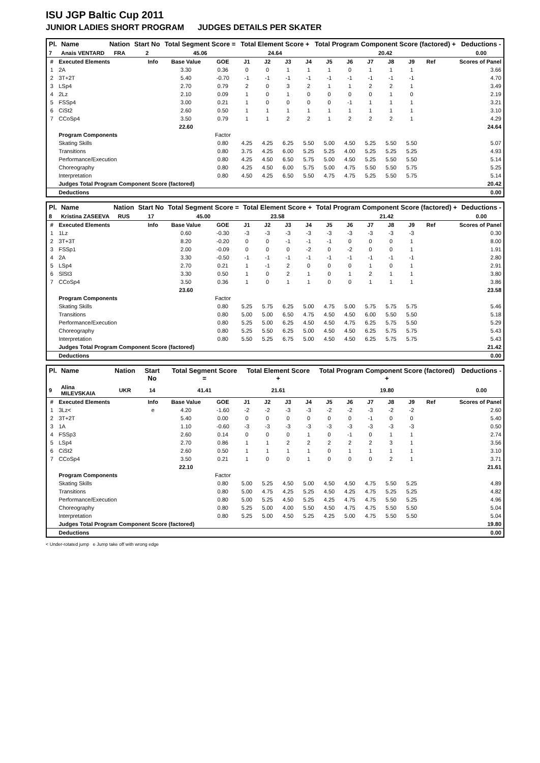ISU JGP Baltic Cup 2011
JUNIOR LADIES SHORT PROGRAM JUDGES DETAILS PER SKATER
| Pl. | Name | Nation | Start No | Total Segment Score = | Total Element Score + | Total Program Component Score (factored) + | Deductions - |
| --- | --- | --- | --- | --- | --- | --- | --- |
| 7 | Anais VENTARD | FRA | 2 | 45.06 | 24.64 | 20.42 | 0.00 |
| # | Executed Elements | Info | Base Value | GOE | J1 | J2 | J3 | J4 | J5 | J6 | J7 | J8 | J9 | Ref | Scores of Panel |
| 1 | 2A | | 3.30 | 0.36 | 0 | 0 | 1 | 1 | 1 | 0 | 1 | 1 | 1 | | 3.66 |
| 2 | 3T+2T | | 5.40 | -0.70 | -1 | -1 | -1 | -1 | -1 | -1 | -1 | -1 | -1 | | 4.70 |
| 3 | LSp4 | | 2.70 | 0.79 | 2 | 0 | 3 | 2 | 1 | 1 | 2 | 2 | 1 | | 3.49 |
| 4 | 2Lz | | 2.10 | 0.09 | 1 | 0 | 1 | 0 | 0 | 0 | 0 | 1 | 0 | | 2.19 |
| 5 | FSSp4 | | 3.00 | 0.21 | 1 | 0 | 0 | 0 | 0 | -1 | 1 | 1 | 1 | | 3.21 |
| 6 | CiSt2 | | 2.60 | 0.50 | 1 | 1 | 1 | 1 | 1 | 1 | 1 | 1 | 1 | | 3.10 |
| 7 | CCoSp4 | | 3.50 | 0.79 | 1 | 1 | 2 | 2 | 1 | 2 | 2 | 2 | 1 | | 4.29 |
| | | | 22.60 | | | | | | | | | | | | 24.64 |
| | Program Components | | | Factor | | | | | | | | | | | |
| | Skating Skills | | | 0.80 | 4.25 | 4.25 | 6.25 | 5.50 | 5.00 | 4.50 | 5.25 | 5.50 | 5.50 | | 5.07 |
| | Transitions | | | 0.80 | 3.75 | 4.25 | 6.00 | 5.25 | 5.25 | 4.00 | 5.25 | 5.25 | 5.25 | | 4.93 |
| | Performance/Execution | | | 0.80 | 4.25 | 4.50 | 6.50 | 5.75 | 5.00 | 4.50 | 5.25 | 5.50 | 5.50 | | 5.14 |
| | Choreography | | | 0.80 | 4.25 | 4.50 | 6.00 | 5.75 | 5.00 | 4.75 | 5.50 | 5.50 | 5.75 | | 5.25 |
| | Interpretation | | | 0.80 | 4.50 | 4.25 | 6.50 | 5.50 | 4.75 | 4.75 | 5.25 | 5.50 | 5.75 | | 5.14 |
| | Judges Total Program Component Score (factored) | | | | | | | | | | | | | | 20.42 |
| | Deductions | | | | | | | | | | | | | | 0.00 |
| Pl. | Name | Nation | Start No | Total Segment Score = | Total Element Score + | Total Program Component Score (factored) + | Deductions - |
| --- | --- | --- | --- | --- | --- | --- | --- |
| 8 | Kristina ZASEEVA | RUS | 17 | 45.00 | 23.58 | 21.42 | 0.00 |
| # | Executed Elements | Info | Base Value | GOE | J1 | J2 | J3 | J4 | J5 | J6 | J7 | J8 | J9 | Ref | Scores of Panel |
| 1 | 1Lz | | 0.60 | -0.30 | -3 | -3 | -3 | -3 | -3 | -3 | -3 | -3 | -3 | | 0.30 |
| 2 | 3T+3T | | 8.20 | -0.20 | 0 | 0 | -1 | -1 | -1 | 0 | 0 | 0 | 1 | | 8.00 |
| 3 | FSSp1 | | 2.00 | -0.09 | 0 | 0 | 0 | -2 | 0 | -2 | 0 | 0 | 1 | | 1.91 |
| 4 | 2A | | 3.30 | -0.50 | -1 | -1 | -1 | -1 | -1 | -1 | -1 | -1 | -1 | | 2.80 |
| 5 | LSp4 | | 2.70 | 0.21 | 1 | -1 | 2 | 0 | 0 | 0 | 1 | 0 | 1 | | 2.91 |
| 6 | SlSt3 | | 3.30 | 0.50 | 1 | 0 | 2 | 1 | 0 | 1 | 2 | 1 | 1 | | 3.80 |
| 7 | CCoSp4 | | 3.50 | 0.36 | 1 | 0 | 1 | 1 | 0 | 0 | 1 | 1 | 1 | | 3.86 |
| | | | 23.60 | | | | | | | | | | | | 23.58 |
| | Program Components | | | Factor | | | | | | | | | | | |
| | Skating Skills | | | 0.80 | 5.25 | 5.75 | 6.25 | 5.00 | 4.75 | 5.00 | 5.75 | 5.75 | 5.75 | | 5.46 |
| | Transitions | | | 0.80 | 5.00 | 5.00 | 6.50 | 4.75 | 4.50 | 4.50 | 6.00 | 5.50 | 5.50 | | 5.18 |
| | Performance/Execution | | | 0.80 | 5.25 | 5.00 | 6.25 | 4.50 | 4.50 | 4.75 | 6.25 | 5.75 | 5.50 | | 5.29 |
| | Choreography | | | 0.80 | 5.25 | 5.50 | 6.25 | 5.00 | 4.50 | 4.50 | 6.25 | 5.75 | 5.75 | | 5.43 |
| | Interpretation | | | 0.80 | 5.50 | 5.25 | 6.75 | 5.00 | 4.50 | 4.50 | 6.25 | 5.75 | 5.75 | | 5.43 |
| | Judges Total Program Component Score (factored) | | | | | | | | | | | | | | 21.42 |
| | Deductions | | | | | | | | | | | | | | 0.00 |
| Pl. | Name | Nation | Start No | Total Segment Score = | Total Element Score + | Total Program Component Score (factored) + | Deductions - |
| --- | --- | --- | --- | --- | --- | --- | --- |
| 9 | Alina MILEVSKAIA | UKR | 14 | 41.41 | 21.61 | 19.80 | 0.00 |
| # | Executed Elements | Info | Base Value | GOE | J1 | J2 | J3 | J4 | J5 | J6 | J7 | J8 | J9 | Ref | Scores of Panel |
| 1 | 3Lz< | e | 4.20 | -1.60 | -2 | -2 | -3 | -3 | -2 | -2 | -3 | -2 | -2 | | 2.60 |
| 2 | 3T+2T | | 5.40 | 0.00 | 0 | 0 | 0 | 0 | 0 | 0 | -1 | 0 | 0 | | 5.40 |
| 3 | 1A | | 1.10 | -0.60 | -3 | -3 | -3 | -3 | -3 | -3 | -3 | -3 | -3 | | 0.50 |
| 4 | FSSp3 | | 2.60 | 0.14 | 0 | 0 | 0 | 1 | 0 | -1 | 0 | 1 | 1 | | 2.74 |
| 5 | LSp4 | | 2.70 | 0.86 | 1 | 1 | 2 | 2 | 2 | 2 | 2 | 3 | 1 | | 3.56 |
| 6 | CiSt2 | | 2.60 | 0.50 | 1 | 1 | 1 | 1 | 0 | 1 | 1 | 1 | 1 | | 3.10 |
| 7 | CCoSp4 | | 3.50 | 0.21 | 1 | 0 | 0 | 1 | 0 | 0 | 0 | 2 | 1 | | 3.71 |
| | | | 22.10 | | | | | | | | | | | | 21.61 |
| | Program Components | | | Factor | | | | | | | | | | | |
| | Skating Skills | | | 0.80 | 5.00 | 5.25 | 4.50 | 5.00 | 4.50 | 4.50 | 4.75 | 5.50 | 5.25 | | 4.89 |
| | Transitions | | | 0.80 | 5.00 | 4.75 | 4.25 | 5.25 | 4.50 | 4.25 | 4.75 | 5.25 | 5.25 | | 4.82 |
| | Performance/Execution | | | 0.80 | 5.00 | 5.25 | 4.50 | 5.25 | 4.25 | 4.75 | 4.75 | 5.50 | 5.25 | | 4.96 |
| | Choreography | | | 0.80 | 5.25 | 5.00 | 4.00 | 5.50 | 4.50 | 4.75 | 4.75 | 5.50 | 5.50 | | 5.04 |
| | Interpretation | | | 0.80 | 5.25 | 5.00 | 4.50 | 5.25 | 4.25 | 5.00 | 4.75 | 5.50 | 5.50 | | 5.04 |
| | Judges Total Program Component Score (factored) | | | | | | | | | | | | | | 19.80 |
| | Deductions | | | | | | | | | | | | | | 0.00 |
< Under-rotated jump e Jump take off with wrong edge